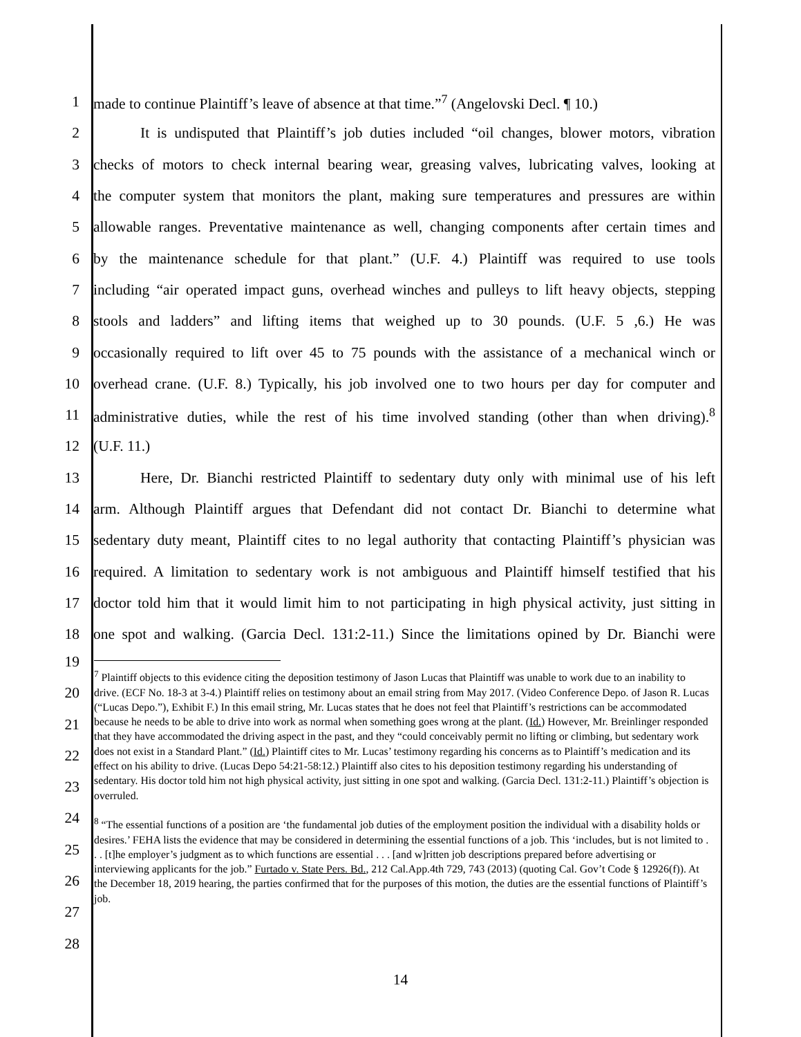1 made to continue Plaintiff’s leave of absence at that time.”<sup>7</sup> (Angelovski Decl. ¶ 10.)
2 It is undisputed that Plaintiff’s job duties included “oil changes, blower motors, vibration
3 checks of motors to check internal bearing wear, greasing valves, lubricating valves, looking at
4 the computer system that monitors the plant, making sure temperatures and pressures are within
5 allowable ranges. Preventative maintenance as well, changing components after certain times and
6 by the maintenance schedule for that plant.” (U.F. 4.) Plaintiff was required to use tools
7 including “air operated impact guns, overhead winches and pulleys to lift heavy objects, stepping
8 stools and ladders” and lifting items that weighed up to 30 pounds. (U.F. 5 ,6.) He was
9 occasionally required to lift over 45 to 75 pounds with the assistance of a mechanical winch or
10 overhead crane. (U.F. 8.) Typically, his job involved one to two hours per day for computer and
11 administrative duties, while the rest of his time involved standing (other than when driving).<sup>8</sup>
12 (U.F. 11.)
13 Here, Dr. Bianchi restricted Plaintiff to sedentary duty only with minimal use of his left
14 arm. Although Plaintiff argues that Defendant did not contact Dr. Bianchi to determine what
15 sedentary duty meant, Plaintiff cites to no legal authority that contacting Plaintiff’s physician was
16 required. A limitation to sedentary work is not ambiguous and Plaintiff himself testified that his
17 doctor told him that it would limit him to not participating in high physical activity, just sitting in
18 one spot and walking. (Garcia Decl. 131:2-11.) Since the limitations opined by Dr. Bianchi were
19
20
21
22
23
24
25
26
27
28
<sup>7</sup> Plaintiff objects to this evidence citing the deposition testimony of Jason Lucas that Plaintiff was unable to work due to an inability to drive. (ECF No. 18-3 at 3-4.) Plaintiff relies on testimony about an email string from May 2017. (Video Conference Depo. of Jason R. Lucas (“Lucas Depo.”), Exhibit F.) In this email string, Mr. Lucas states that he does not feel that Plaintiff’s restrictions can be accommodated because he needs to be able to drive into work as normal when something goes wrong at the plant. (Id.) However, Mr. Breinlinger responded that they have accommodated the driving aspect in the past, and they “could conceivably permit no lifting or climbing, but sedentary work does not exist in a Standard Plant.” (Id.) Plaintiff cites to Mr. Lucas’ testimony regarding his concerns as to Plaintiff’s medication and its effect on his ability to drive. (Lucas Depo 54:21-58:12.) Plaintiff also cites to his deposition testimony regarding his understanding of sedentary. His doctor told him not high physical activity, just sitting in one spot and walking. (Garcia Decl. 131:2-11.) Plaintiff’s objection is overruled.
<sup>8</sup> “The essential functions of a position are ‘the fundamental job duties of the employment position the individual with a disability holds or desires.’ FEHA lists the evidence that may be considered in determining the essential functions of a job. This ‘includes, but is not limited to . . . [t]he employer’s judgment as to which functions are essential . . . [and w]ritten job descriptions prepared before advertising or interviewing applicants for the job.” Furtado v. State Pers. Bd., 212 Cal.App.4th 729, 743 (2013) (quoting Cal. Gov’t Code § 12926(f)). At the December 18, 2019 hearing, the parties confirmed that for the purposes of this motion, the duties are the essential functions of Plaintiff’s job.
14